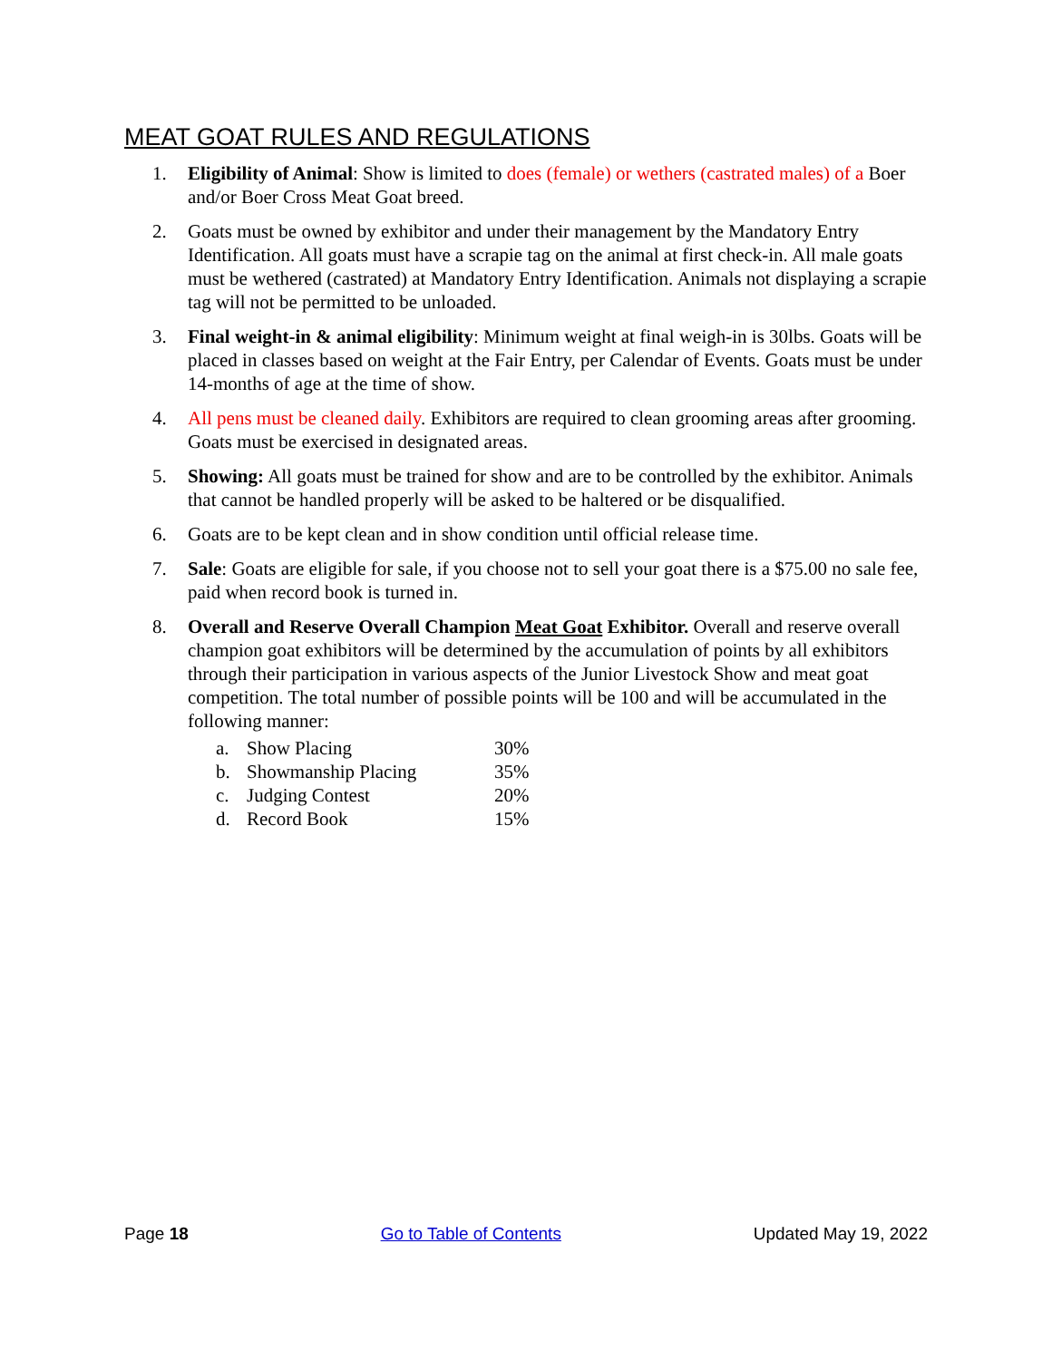MEAT GOAT RULES AND REGULATIONS
1. Eligibility of Animal: Show is limited to does (female) or wethers (castrated males) of a Boer and/or Boer Cross Meat Goat breed.
2. Goats must be owned by exhibitor and under their management by the Mandatory Entry Identification. All goats must have a scrapie tag on the animal at first check-in. All male goats must be wethered (castrated) at Mandatory Entry Identification. Animals not displaying a scrapie tag will not be permitted to be unloaded.
3. Final weight-in & animal eligibility: Minimum weight at final weigh-in is 30lbs. Goats will be placed in classes based on weight at the Fair Entry, per Calendar of Events. Goats must be under 14-months of age at the time of show.
4. All pens must be cleaned daily. Exhibitors are required to clean grooming areas after grooming. Goats must be exercised in designated areas.
5. Showing: All goats must be trained for show and are to be controlled by the exhibitor. Animals that cannot be handled properly will be asked to be haltered or be disqualified.
6. Goats are to be kept clean and in show condition until official release time.
7. Sale: Goats are eligible for sale, if you choose not to sell your goat there is a $75.00 no sale fee, paid when record book is turned in.
8. Overall and Reserve Overall Champion Meat Goat Exhibitor. Overall and reserve overall champion goat exhibitors will be determined by the accumulation of points by all exhibitors through their participation in various aspects of the Junior Livestock Show and meat goat competition. The total number of possible points will be 100 and will be accumulated in the following manner:
a. Show Placing 30%
b. Showmanship Placing 35%
c. Judging Contest 20%
d. Record Book 15%
Page 18 Go to Table of Contents Updated May 19, 2022